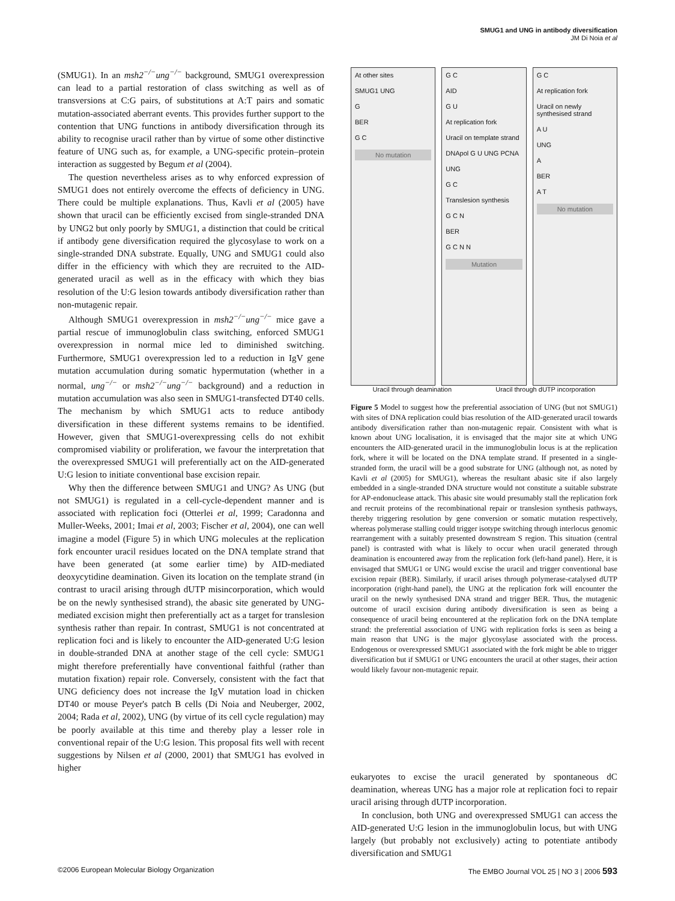SMUG1 and UNG in antibody diversification
JM Di Noia et al
(SMUG1). In an msh2<sup>−/−</sup>ung<sup>−/−</sup> background, SMUG1 overexpression can lead to a partial restoration of class switching as well as of transversions at C:G pairs, of substitutions at A:T pairs and somatic mutation-associated aberrant events. This provides further support to the contention that UNG functions in antibody diversification through its ability to recognise uracil rather than by virtue of some other distinctive feature of UNG such as, for example, a UNG-specific protein–protein interaction as suggested by Begum et al (2004).
The question nevertheless arises as to why enforced expression of SMUG1 does not entirely overcome the effects of deficiency in UNG. There could be multiple explanations. Thus, Kavli et al (2005) have shown that uracil can be efficiently excised from single-stranded DNA by UNG2 but only poorly by SMUG1, a distinction that could be critical if antibody gene diversification required the glycosylase to work on a single-stranded DNA substrate. Equally, UNG and SMUG1 could also differ in the efficiency with which they are recruited to the AID-generated uracil as well as in the efficacy with which they bias resolution of the U:G lesion towards antibody diversification rather than non-mutagenic repair.
Although SMUG1 overexpression in msh2<sup>−/−</sup>ung<sup>−/−</sup> mice gave a partial rescue of immunoglobulin class switching, enforced SMUG1 overexpression in normal mice led to diminished switching. Furthermore, SMUG1 overexpression led to a reduction in IgV gene mutation accumulation during somatic hypermutation (whether in a normal, ung<sup>−/−</sup> or msh2<sup>−/−</sup>ung<sup>−/−</sup> background) and a reduction in mutation accumulation was also seen in SMUG1-transfected DT40 cells. The mechanism by which SMUG1 acts to reduce antibody diversification in these different systems remains to be identified. However, given that SMUG1-overexpressing cells do not exhibit compromised viability or proliferation, we favour the interpretation that the overexpressed SMUG1 will preferentially act on the AID-generated U:G lesion to initiate conventional base excision repair.
Why then the difference between SMUG1 and UNG? As UNG (but not SMUG1) is regulated in a cell-cycle-dependent manner and is associated with replication foci (Otterlei et al, 1999; Caradonna and Muller-Weeks, 2001; Imai et al, 2003; Fischer et al, 2004), one can well imagine a model (Figure 5) in which UNG molecules at the replication fork encounter uracil residues located on the DNA template strand that have been generated (at some earlier time) by AID-mediated deoxycytidine deamination. Given its location on the template strand (in contrast to uracil arising through dUTP misincorporation, which would be on the newly synthesised strand), the abasic site generated by UNG-mediated excision might then preferentially act as a target for translesion synthesis rather than repair. In contrast, SMUG1 is not concentrated at replication foci and is likely to encounter the AID-generated U:G lesion in double-stranded DNA at another stage of the cell cycle: SMUG1 might therefore preferentially have conventional faithful (rather than mutation fixation) repair role. Conversely, consistent with the fact that UNG deficiency does not increase the IgV mutation load in chicken DT40 or mouse Peyer's patch B cells (Di Noia and Neuberger, 2002, 2004; Rada et al, 2002), UNG (by virtue of its cell cycle regulation) may be poorly available at this time and thereby play a lesser role in conventional repair of the U:G lesion. This proposal fits well with recent suggestions by Nilsen et al (2000, 2001) that SMUG1 has evolved in higher
At other sites
SMUG1 UNG
G
BER
G C
No mutation
G C
AID
G U
At replication fork
Uracil on template strand
DNApol G U UNG PCNA
UNG
G C
Translesion synthesis
G C N
BER
G C N N
Mutation
G C
At replication fork
Uracil on newly synthesised strand
A U
UNG
A
BER
A T
No mutation
Uracil through deamination Uracil through dUTP incorporation
Figure 5 Model to suggest how the preferential association of UNG (but not SMUG1) with sites of DNA replication could bias resolution of the AID-generated uracil towards antibody diversification rather than non-mutagenic repair. Consistent with what is known about UNG localisation, it is envisaged that the major site at which UNG encounters the AID-generated uracil in the immunoglobulin locus is at the replication fork, where it will be located on the DNA template strand. If presented in a single-stranded form, the uracil will be a good substrate for UNG (although not, as noted by Kavli et al (2005) for SMUG1), whereas the resultant abasic site if also largely embedded in a single-stranded DNA structure would not constitute a suitable substrate for AP-endonuclease attack. This abasic site would presumably stall the replication fork and recruit proteins of the recombinational repair or translesion synthesis pathways, thereby triggering resolution by gene conversion or somatic mutation respectively, whereas polymerase stalling could trigger isotype switching through interlocus genomic rearrangement with a suitably presented downstream S region. This situation (central panel) is contrasted with what is likely to occur when uracil generated through deamination is encountered away from the replication fork (left-hand panel). Here, it is envisaged that SMUG1 or UNG would excise the uracil and trigger conventional base excision repair (BER). Similarly, if uracil arises through polymerase-catalysed dUTP incorporation (right-hand panel), the UNG at the replication fork will encounter the uracil on the newly synthesised DNA strand and trigger BER. Thus, the mutagenic outcome of uracil excision during antibody diversification is seen as being a consequence of uracil being encountered at the replication fork on the DNA template strand: the preferential association of UNG with replication forks is seen as being a main reason that UNG is the major glycosylase associated with the process. Endogenous or overexpressed SMUG1 associated with the fork might be able to trigger diversification but if SMUG1 or UNG encounters the uracil at other stages, their action would likely favour non-mutagenic repair.
eukaryotes to excise the uracil generated by spontaneous dC deamination, whereas UNG has a major role at replication foci to repair uracil arising through dUTP incorporation.
In conclusion, both UNG and overexpressed SMUG1 can access the AID-generated U:G lesion in the immunoglobulin locus, but with UNG largely (but probably not exclusively) acting to potentiate antibody diversification and SMUG1
©2006 European Molecular Biology Organization The EMBO Journal VOL 25 | NO 3 | 2006 593